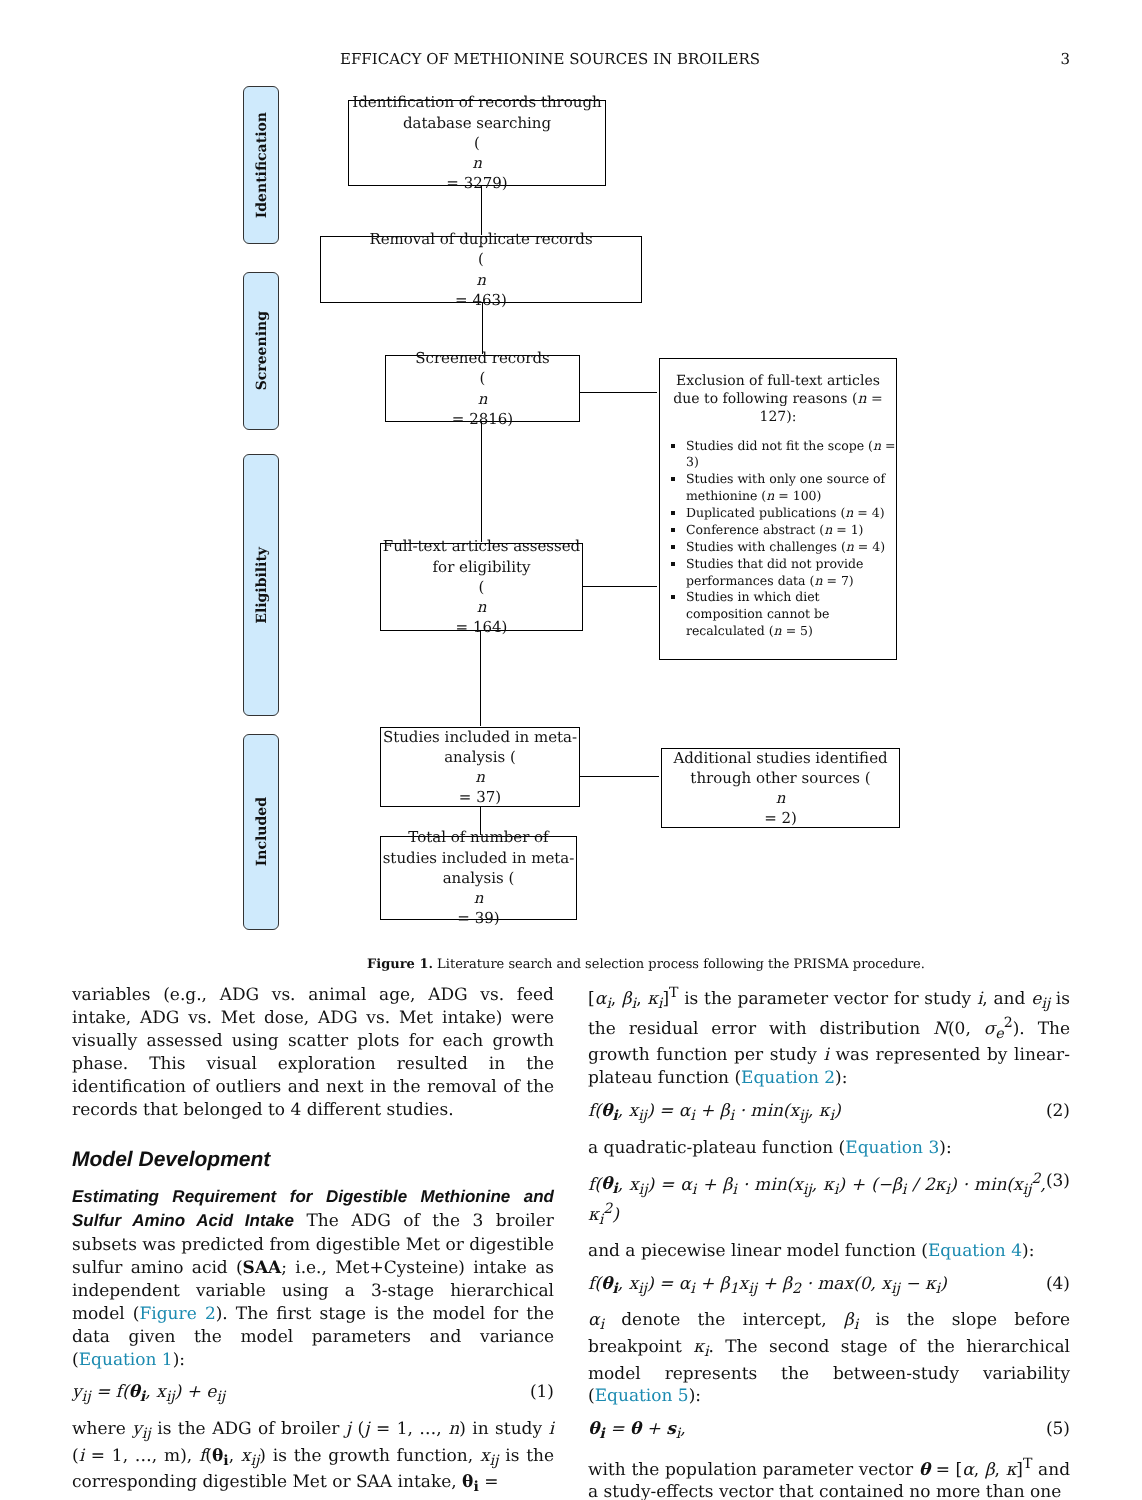EFFICACY OF METHIONINE SOURCES IN BROILERS 3
Identification
Screening
Eligibility
Included
Identification of records through database searching
(n
= 3279)
Removal of duplicate records
(n
= 463)
Screened records
(n
= 2816)
Exclusion of full-text articles due to following reasons (n = 127):
Studies did not fit the scope (n = 3)
Studies with only one source of methionine (n = 100)
Duplicated publications (n = 4)
Conference abstract (n = 1)
Studies with challenges (n = 4)
Studies that did not provide performances data (n = 7)
Studies in which diet composition cannot be recalculated (n = 5)
Full-text articles assessed for eligibility
(n
= 164)
Studies included in meta-analysis (n
= 37)
Additional studies identified through other sources (n
= 2)
Total of number of studies included in meta-analysis (n
= 39)
Figure 1. Literature search and selection process following the PRISMA procedure.
variables (e.g., ADG vs. animal age, ADG vs. feed intake, ADG vs. Met dose, ADG vs. Met intake) were visually assessed using scatter plots for each growth phase. This visual exploration resulted in the identification of outliers and next in the removal of the records that belonged to 4 different studies.
Model Development
Estimating Requirement for Digestible Methionine and Sulfur Amino Acid Intake The ADG of the 3 broiler subsets was predicted from digestible Met or digestible sulfur amino acid (SAA; i.e., Met+Cysteine) intake as independent variable using a 3-stage hierarchical model (Figure 2). The first stage is the model for the data given the model parameters and variance (Equation 1):
y<sub>ij</sub> = f(θ<sub>i</sub>, x<sub>ij</sub>) + e<sub>ij</sub> (1)
where y<sub>ij</sub> is the ADG of broiler j (j = 1, …, n) in study i (i = 1, …, m), f(θ<sub>i</sub>, x<sub>ij</sub>) is the growth function, x<sub>ij</sub> is the corresponding digestible Met or SAA intake, θ<sub>i</sub> =
[α<sub>i</sub>, β<sub>i</sub>, κ<sub>i</sub>]<sup>T</sup> is the parameter vector for study i, and e<sub>ij</sub> is the residual error with distribution N(0, σ<sub>e</sub><sup>2</sup>). The growth function per study i was represented by linear-plateau function (Equation 2):
f(θ<sub>i</sub>, x<sub>ij</sub>) = α<sub>i</sub> + β<sub>i</sub> · min(x<sub>ij</sub>, κ<sub>i</sub>) (2)
a quadratic-plateau function (Equation 3):
f(θ<sub>i</sub>, x<sub>ij</sub>) = α<sub>i</sub> + β<sub>i</sub> · min(x<sub>ij</sub>, κ<sub>i</sub>) + (−β<sub>i</sub> / 2κ<sub>i</sub>) · min(x<sub>ij</sub><sup>2</sup>, κ<sub>i</sub><sup>2</sup>) (3)
and a piecewise linear model function (Equation 4):
f(θ<sub>i</sub>, x<sub>ij</sub>) = α<sub>i</sub> + β<sub>1</sub>x<sub>ij</sub> + β<sub>2</sub> · max(0, x<sub>ij</sub> − κ<sub>i</sub>) (4)
α<sub>i</sub> denote the intercept, β<sub>i</sub> is the slope before breakpoint κ<sub>i</sub>. The second stage of the hierarchical model represents the between-study variability (Equation 5):
θ<sub>i</sub> = θ + s<sub>i</sub>, (5)
with the population parameter vector θ = [α, β, κ]<sup>T</sup> and a study-effects vector that contained no more than one